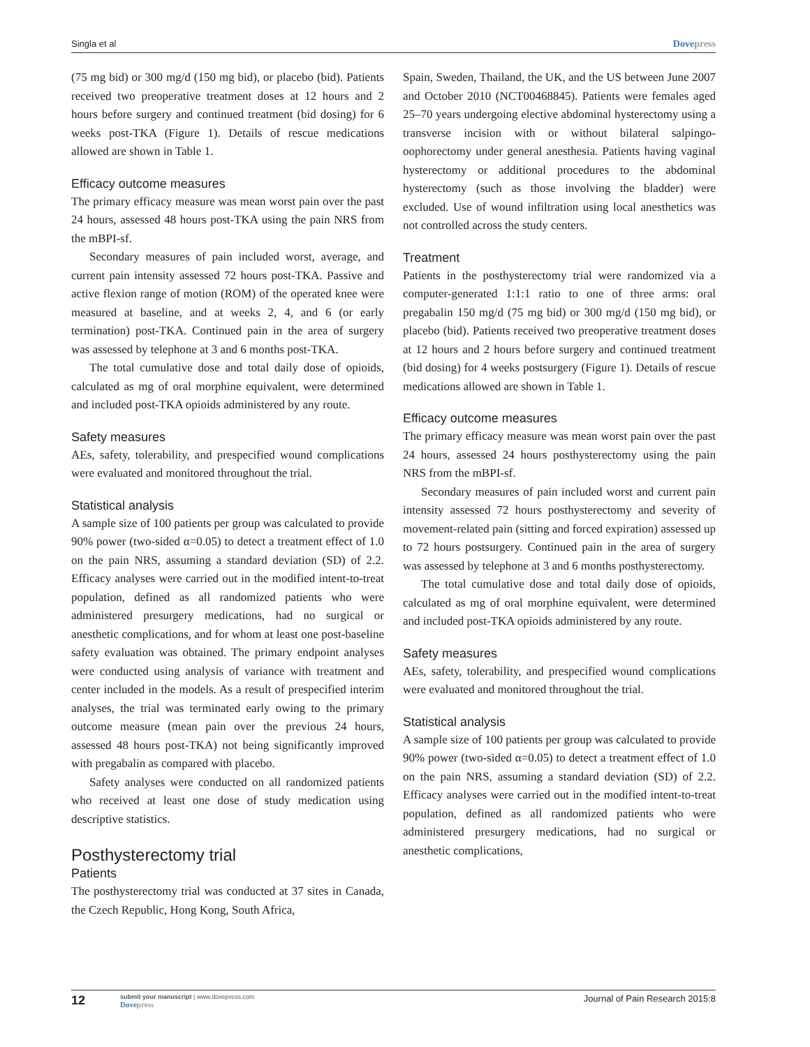Singla et al Dovepress
(75 mg bid) or 300 mg/d (150 mg bid), or placebo (bid). Patients received two preoperative treatment doses at 12 hours and 2 hours before surgery and continued treatment (bid dosing) for 6 weeks post-TKA (Figure 1). Details of rescue medications allowed are shown in Table 1.
Efficacy outcome measures
The primary efficacy measure was mean worst pain over the past 24 hours, assessed 48 hours post-TKA using the pain NRS from the mBPI-sf.
Secondary measures of pain included worst, average, and current pain intensity assessed 72 hours post-TKA. Passive and active flexion range of motion (ROM) of the operated knee were measured at baseline, and at weeks 2, 4, and 6 (or early termination) post-TKA. Continued pain in the area of surgery was assessed by telephone at 3 and 6 months post-TKA.
The total cumulative dose and total daily dose of opioids, calculated as mg of oral morphine equivalent, were determined and included post-TKA opioids administered by any route.
Safety measures
AEs, safety, tolerability, and prespecified wound complications were evaluated and monitored throughout the trial.
Statistical analysis
A sample size of 100 patients per group was calculated to provide 90% power (two-sided α=0.05) to detect a treatment effect of 1.0 on the pain NRS, assuming a standard deviation (SD) of 2.2. Efficacy analyses were carried out in the modified intent-to-treat population, defined as all randomized patients who were administered presurgery medications, had no surgical or anesthetic complications, and for whom at least one post-baseline safety evaluation was obtained. The primary endpoint analyses were conducted using analysis of variance with treatment and center included in the models. As a result of prespecified interim analyses, the trial was terminated early owing to the primary outcome measure (mean pain over the previous 24 hours, assessed 48 hours post-TKA) not being significantly improved with pregabalin as compared with placebo.
Safety analyses were conducted on all randomized patients who received at least one dose of study medication using descriptive statistics.
Posthysterectomy trial
Patients
The posthysterectomy trial was conducted at 37 sites in Canada, the Czech Republic, Hong Kong, South Africa,
Spain, Sweden, Thailand, the UK, and the US between June 2007 and October 2010 (NCT00468845). Patients were females aged 25–70 years undergoing elective abdominal hysterectomy using a transverse incision with or without bilateral salpingo-oophorectomy under general anesthesia. Patients having vaginal hysterectomy or additional procedures to the abdominal hysterectomy (such as those involving the bladder) were excluded. Use of wound infiltration using local anesthetics was not controlled across the study centers.
Treatment
Patients in the posthysterectomy trial were randomized via a computer-generated 1:1:1 ratio to one of three arms: oral pregabalin 150 mg/d (75 mg bid) or 300 mg/d (150 mg bid), or placebo (bid). Patients received two preoperative treatment doses at 12 hours and 2 hours before surgery and continued treatment (bid dosing) for 4 weeks postsurgery (Figure 1). Details of rescue medications allowed are shown in Table 1.
Efficacy outcome measures
The primary efficacy measure was mean worst pain over the past 24 hours, assessed 24 hours posthysterectomy using the pain NRS from the mBPI-sf.
Secondary measures of pain included worst and current pain intensity assessed 72 hours posthysterectomy and severity of movement-related pain (sitting and forced expiration) assessed up to 72 hours postsurgery. Continued pain in the area of surgery was assessed by telephone at 3 and 6 months posthysterectomy.
The total cumulative dose and total daily dose of opioids, calculated as mg of oral morphine equivalent, were determined and included post-TKA opioids administered by any route.
Safety measures
AEs, safety, tolerability, and prespecified wound complications were evaluated and monitored throughout the trial.
Statistical analysis
A sample size of 100 patients per group was calculated to provide 90% power (two-sided α=0.05) to detect a treatment effect of 1.0 on the pain NRS, assuming a standard deviation (SD) of 2.2. Efficacy analyses were carried out in the modified intent-to-treat population, defined as all randomized patients who were administered presurgery medications, had no surgical or anesthetic complications,
12
submit your manuscript | www.dovepress.com
Dovepress
Journal of Pain Research 2015:8